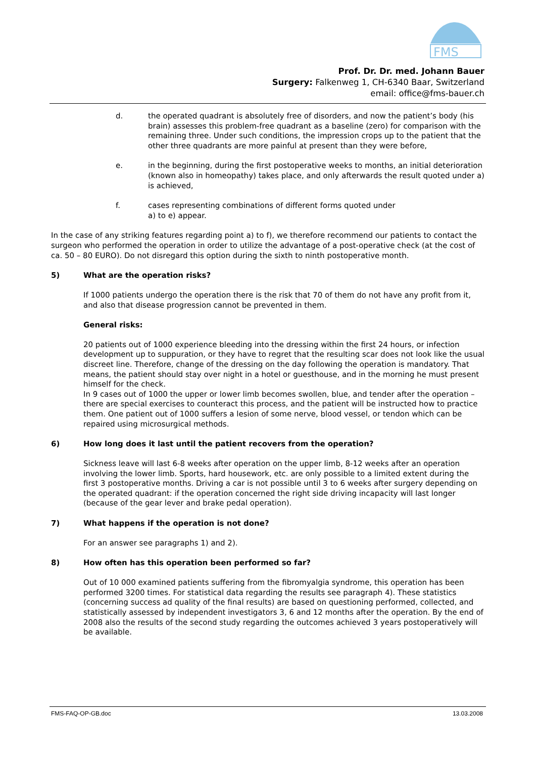FMS
Prof. Dr. Dr. med. Johann Bauer
Surgery: Falkenweg 1, CH-6340 Baar, Switzerland
email: office@fms-bauer.ch
d. the operated quadrant is absolutely free of disorders, and now the patient’s body (his brain) assesses this problem-free quadrant as a baseline (zero) for comparison with the remaining three. Under such conditions, the impression crops up to the patient that the other three quadrants are more painful at present than they were before,
e. in the beginning, during the first postoperative weeks to months, an initial deterioration (known also in homeopathy) takes place, and only afterwards the result quoted under a) is achieved,
f. cases representing combinations of different forms quoted under
a) to e) appear.
In the case of any striking features regarding point a) to f), we therefore recommend our patients to contact the surgeon who performed the operation in order to utilize the advantage of a post-operative check (at the cost of ca. 50 – 80 EURO). Do not disregard this option during the sixth to ninth postoperative month.
5) What are the operation risks?
If 1000 patients undergo the operation there is the risk that 70 of them do not have any profit from it, and also that disease progression cannot be prevented in them.
General risks:
20 patients out of 1000 experience bleeding into the dressing within the first 24 hours, or infection development up to suppuration, or they have to regret that the resulting scar does not look like the usual discreet line. Therefore, change of the dressing on the day following the operation is mandatory. That means, the patient should stay over night in a hotel or guesthouse, and in the morning he must present himself for the check.
In 9 cases out of 1000 the upper or lower limb becomes swollen, blue, and tender after the operation – there are special exercises to counteract this process, and the patient will be instructed how to practice them. One patient out of 1000 suffers a lesion of some nerve, blood vessel, or tendon which can be repaired using microsurgical methods.
6) How long does it last until the patient recovers from the operation?
Sickness leave will last 6-8 weeks after operation on the upper limb, 8-12 weeks after an operation involving the lower limb. Sports, hard housework, etc. are only possible to a limited extent during the first 3 postoperative months. Driving a car is not possible until 3 to 6 weeks after surgery depending on the operated quadrant: if the operation concerned the right side driving incapacity will last longer (because of the gear lever and brake pedal operation).
7) What happens if the operation is not done?
For an answer see paragraphs 1) and 2).
8) How often has this operation been performed so far?
Out of 10 000 examined patients suffering from the fibromyalgia syndrome, this operation has been performed 3200 times. For statistical data regarding the results see paragraph 4). These statistics (concerning success ad quality of the final results) are based on questioning performed, collected, and statistically assessed by independent investigators 3, 6 and 12 months after the operation. By the end of 2008 also the results of the second study regarding the outcomes achieved 3 years postoperatively will be available.
FMS-FAQ-OP-GB.doc 13.03.2008